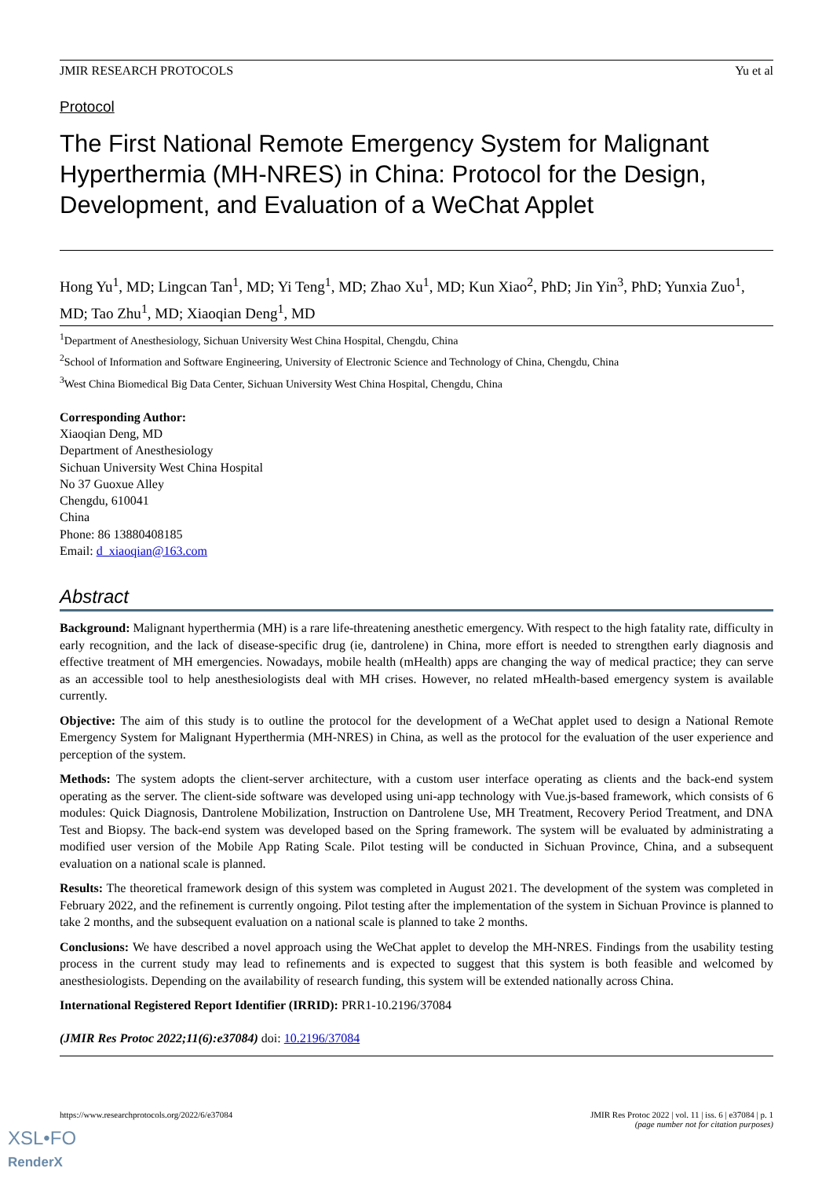JMIR RESEARCH PROTOCOLS Yu et al
Protocol
The First National Remote Emergency System for Malignant Hyperthermia (MH-NRES) in China: Protocol for the Design, Development, and Evaluation of a WeChat Applet
Hong Yu<sup>1</sup>, MD; Lingcan Tan<sup>1</sup>, MD; Yi Teng<sup>1</sup>, MD; Zhao Xu<sup>1</sup>, MD; Kun Xiao<sup>2</sup>, PhD; Jin Yin<sup>3</sup>, PhD; Yunxia Zuo<sup>1</sup>, MD; Tao Zhu<sup>1</sup>, MD; Xiaoqian Deng<sup>1</sup>, MD
<sup>1</sup> Department of Anesthesiology, Sichuan University West China Hospital, Chengdu, China
<sup>2</sup> School of Information and Software Engineering, University of Electronic Science and Technology of China, Chengdu, China
<sup>3</sup> West China Biomedical Big Data Center, Sichuan University West China Hospital, Chengdu, China
Corresponding Author:
Xiaoqian Deng, MD
Department of Anesthesiology
Sichuan University West China Hospital
No 37 Guoxue Alley
Chengdu, 610041
China
Phone: 86 13880408185
Email: d_xiaoqian@163.com
Abstract
Background: Malignant hyperthermia (MH) is a rare life-threatening anesthetic emergency. With respect to the high fatality rate, difficulty in early recognition, and the lack of disease-specific drug (ie, dantrolene) in China, more effort is needed to strengthen early diagnosis and effective treatment of MH emergencies. Nowadays, mobile health (mHealth) apps are changing the way of medical practice; they can serve as an accessible tool to help anesthesiologists deal with MH crises. However, no related mHealth-based emergency system is available currently.
Objective: The aim of this study is to outline the protocol for the development of a WeChat applet used to design a National Remote Emergency System for Malignant Hyperthermia (MH-NRES) in China, as well as the protocol for the evaluation of the user experience and perception of the system.
Methods: The system adopts the client-server architecture, with a custom user interface operating as clients and the back-end system operating as the server. The client-side software was developed using uni-app technology with Vue.js-based framework, which consists of 6 modules: Quick Diagnosis, Dantrolene Mobilization, Instruction on Dantrolene Use, MH Treatment, Recovery Period Treatment, and DNA Test and Biopsy. The back-end system was developed based on the Spring framework. The system will be evaluated by administrating a modified user version of the Mobile App Rating Scale. Pilot testing will be conducted in Sichuan Province, China, and a subsequent evaluation on a national scale is planned.
Results: The theoretical framework design of this system was completed in August 2021. The development of the system was completed in February 2022, and the refinement is currently ongoing. Pilot testing after the implementation of the system in Sichuan Province is planned to take 2 months, and the subsequent evaluation on a national scale is planned to take 2 months.
Conclusions: We have described a novel approach using the WeChat applet to develop the MH-NRES. Findings from the usability testing process in the current study may lead to refinements and is expected to suggest that this system is both feasible and welcomed by anesthesiologists. Depending on the availability of research funding, this system will be extended nationally across China.
International Registered Report Identifier (IRRID): PRR1-10.2196/37084
(JMIR Res Protoc 2022;11(6):e37084) doi: 10.2196/37084
https://www.researchprotocols.org/2022/6/e37084 JMIR Res Protoc 2022 | vol. 11 | iss. 6 | e37084 | p. 1
(page number not for citation purposes)
XSL•FO
RenderX